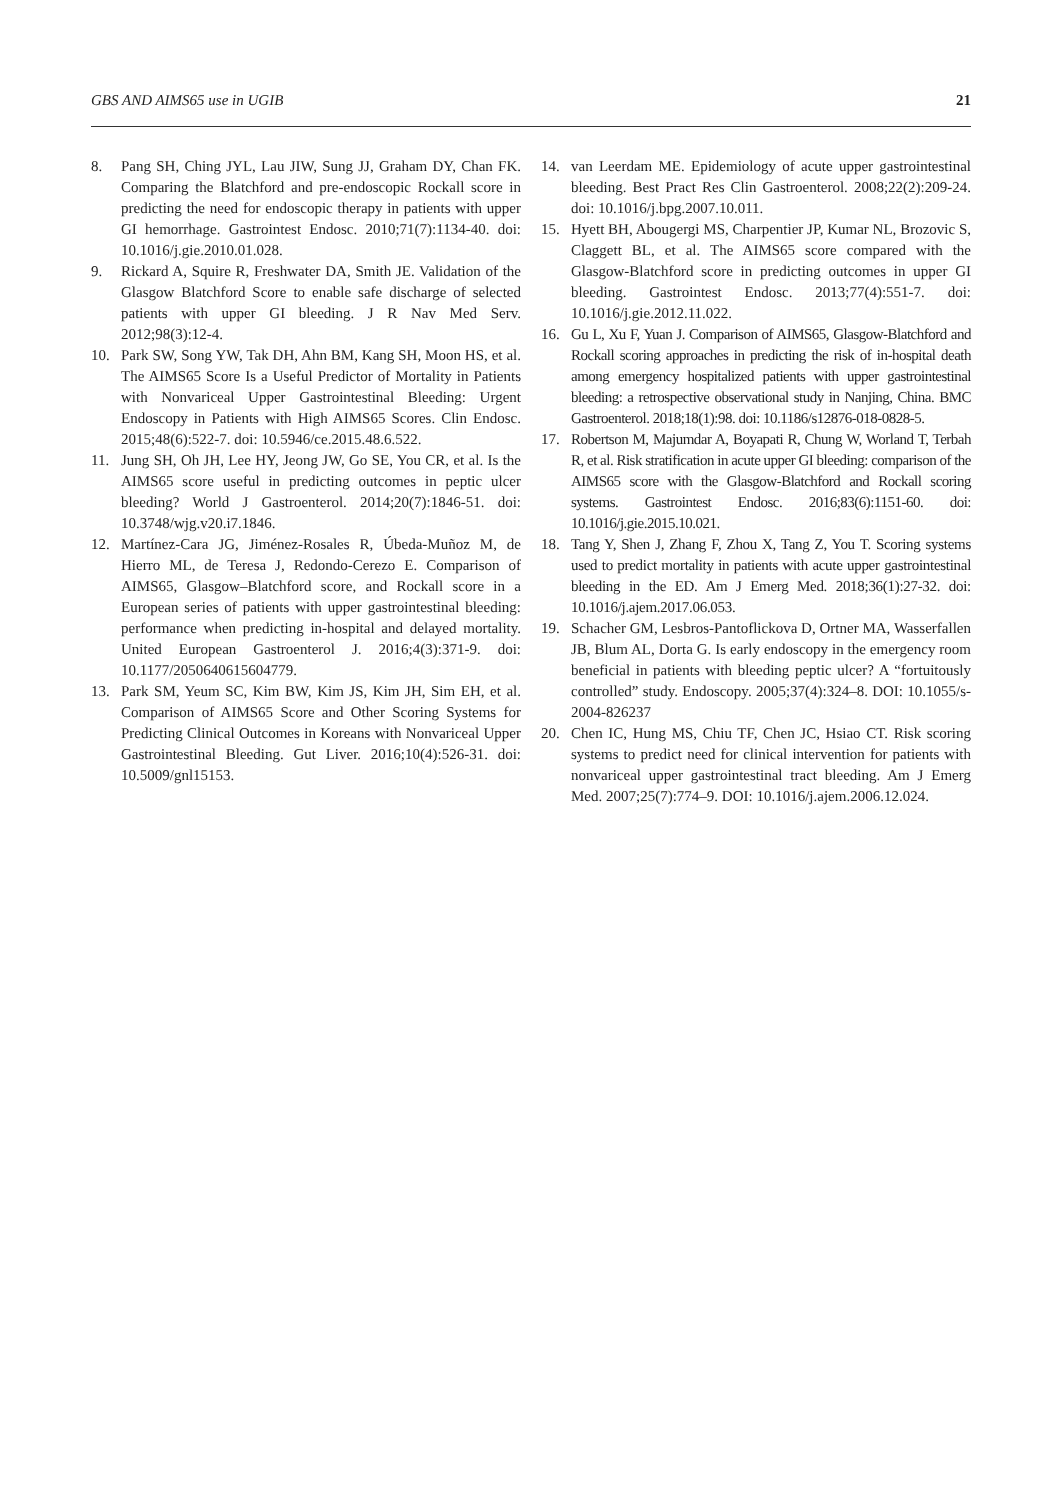GBS AND AIMS65 use in UGIB 21
8. Pang SH, Ching JYL, Lau JIW, Sung JJ, Graham DY, Chan FK. Comparing the Blatchford and pre-endoscopic Rockall score in predicting the need for endoscopic therapy in patients with upper GI hemorrhage. Gastrointest Endosc. 2010;71(7):1134-40. doi: 10.1016/j.gie.2010.01.028.
9. Rickard A, Squire R, Freshwater DA, Smith JE. Validation of the Glasgow Blatchford Score to enable safe discharge of selected patients with upper GI bleeding. J R Nav Med Serv. 2012;98(3):12-4.
10. Park SW, Song YW, Tak DH, Ahn BM, Kang SH, Moon HS, et al. The AIMS65 Score Is a Useful Predictor of Mortality in Patients with Nonvariceal Upper Gastrointestinal Bleeding: Urgent Endoscopy in Patients with High AIMS65 Scores. Clin Endosc. 2015;48(6):522-7. doi: 10.5946/ce.2015.48.6.522.
11. Jung SH, Oh JH, Lee HY, Jeong JW, Go SE, You CR, et al. Is the AIMS65 score useful in predicting outcomes in peptic ulcer bleeding? World J Gastroenterol. 2014;20(7):1846-51. doi: 10.3748/wjg.v20.i7.1846.
12. Martínez-Cara JG, Jiménez-Rosales R, Úbeda-Muñoz M, de Hierro ML, de Teresa J, Redondo-Cerezo E. Comparison of AIMS65, Glasgow–Blatchford score, and Rockall score in a European series of patients with upper gastrointestinal bleeding: performance when predicting in-hospital and delayed mortality. United European Gastroenterol J. 2016;4(3):371-9. doi: 10.1177/2050640615604779.
13. Park SM, Yeum SC, Kim BW, Kim JS, Kim JH, Sim EH, et al. Comparison of AIMS65 Score and Other Scoring Systems for Predicting Clinical Outcomes in Koreans with Nonvariceal Upper Gastrointestinal Bleeding. Gut Liver. 2016;10(4):526-31. doi: 10.5009/gnl15153.
14. van Leerdam ME. Epidemiology of acute upper gastrointestinal bleeding. Best Pract Res Clin Gastroenterol. 2008;22(2):209-24. doi: 10.1016/j.bpg.2007.10.011.
15. Hyett BH, Abougergi MS, Charpentier JP, Kumar NL, Brozovic S, Claggett BL, et al. The AIMS65 score compared with the Glasgow-Blatchford score in predicting outcomes in upper GI bleeding. Gastrointest Endosc. 2013;77(4):551-7. doi: 10.1016/j.gie.2012.11.022.
16. Gu L, Xu F, Yuan J. Comparison of AIMS65, Glasgow-Blatchford and Rockall scoring approaches in predicting the risk of in-hospital death among emergency hospitalized patients with upper gastrointestinal bleeding: a retrospective observational study in Nanjing, China. BMC Gastroenterol. 2018;18(1):98. doi: 10.1186/s12876-018-0828-5.
17. Robertson M, Majumdar A, Boyapati R, Chung W, Worland T, Terbah R, et al. Risk stratification in acute upper GI bleeding: comparison of the AIMS65 score with the Glasgow-Blatchford and Rockall scoring systems. Gastrointest Endosc. 2016;83(6):1151-60. doi: 10.1016/j.gie.2015.10.021.
18. Tang Y, Shen J, Zhang F, Zhou X, Tang Z, You T. Scoring systems used to predict mortality in patients with acute upper gastrointestinal bleeding in the ED. Am J Emerg Med. 2018;36(1):27-32. doi: 10.1016/j.ajem.2017.06.053.
19. Schacher GM, Lesbros-Pantoflickova D, Ortner MA, Wasserfallen JB, Blum AL, Dorta G. Is early endoscopy in the emergency room beneficial in patients with bleeding peptic ulcer? A “fortuitously controlled” study. Endoscopy. 2005;37(4):324–8. DOI: 10.1055/s-2004-826237
20. Chen IC, Hung MS, Chiu TF, Chen JC, Hsiao CT. Risk scoring systems to predict need for clinical intervention for patients with nonvariceal upper gastrointestinal tract bleeding. Am J Emerg Med. 2007;25(7):774–9. DOI: 10.1016/j.ajem.2006.12.024.